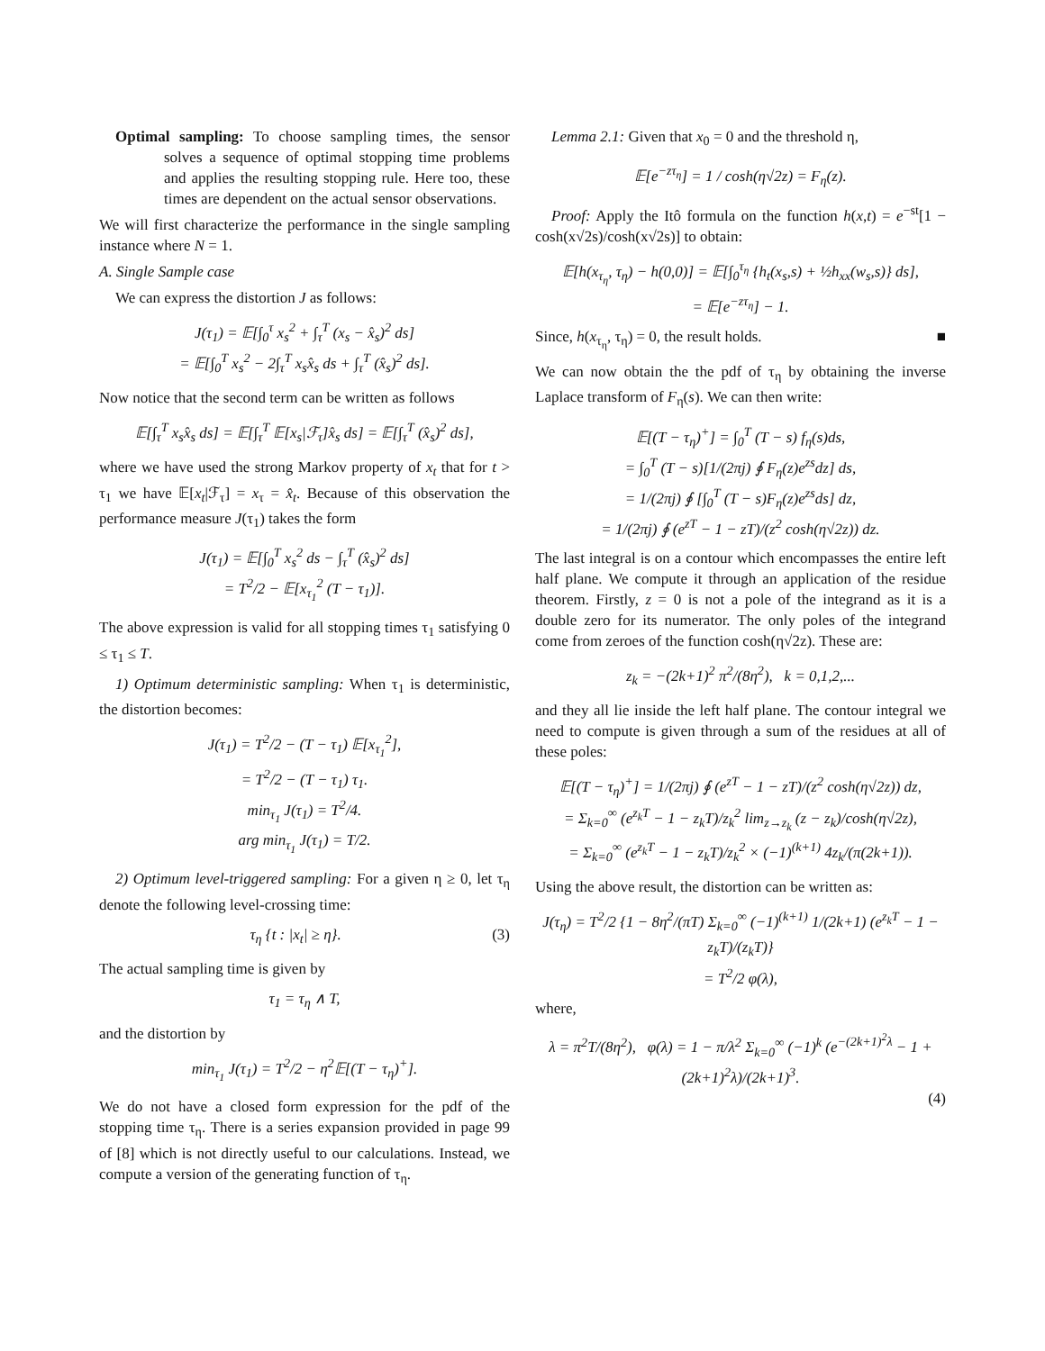Optimal sampling: To choose sampling times, the sensor solves a sequence of optimal stopping time problems and applies the resulting stopping rule. Here too, these times are dependent on the actual sensor observations.
We will first characterize the performance in the single sampling instance where N = 1.
A. Single Sample case
We can express the distortion J as follows:
J(τ<sub>1</sub>) = 𝔼[∫<sub>0</sub><sup>τ</sup> x<sub>s</sub><sup>2</sup> + ∫<sub>τ</sub><sup>T</sup> (x<sub>s</sub> − x̂<sub>s</sub>)<sup>2</sup> ds]
= 𝔼[∫<sub>0</sub><sup>T</sup> x<sub>s</sub><sup>2</sup> − 2∫<sub>τ</sub><sup>T</sup> x<sub>s</sub>x̂<sub>s</sub> ds + ∫<sub>τ</sub><sup>T</sup> (x̂<sub>s</sub>)<sup>2</sup> ds].
Now notice that the second term can be written as follows
𝔼[∫<sub>τ</sub><sup>T</sup> x<sub>s</sub>x̂<sub>s</sub> ds] = 𝔼[∫<sub>τ</sub><sup>T</sup> 𝔼[x<sub>s</sub>|ℱ<sub>τ</sub>]x̂<sub>s</sub> ds] = 𝔼[∫<sub>τ</sub><sup>T</sup> (x̂<sub>s</sub>)<sup>2</sup> ds],
where we have used the strong Markov property of x<sub>t</sub> that for t > τ<sub>1</sub> we have 𝔼[x<sub>t</sub>|ℱ<sub>τ</sub>] = x<sub>τ</sub> = x̂<sub>t</sub>. Because of this observation the performance measure J(τ<sub>1</sub>) takes the form
J(τ<sub>1</sub>) = 𝔼[∫<sub>0</sub><sup>T</sup> x<sub>s</sub><sup>2</sup> ds − ∫<sub>τ</sub><sup>T</sup> (x̂<sub>s</sub>)<sup>2</sup> ds]
= T<sup>2</sup>/2 − 𝔼[x<sub>τ<sub>1</sub></sub><sup>2</sup> (T − τ<sub>1</sub>)].
The above expression is valid for all stopping times τ<sub>1</sub> satisfying 0 ≤ τ<sub>1</sub> ≤ T.
1) Optimum deterministic sampling: When τ<sub>1</sub> is deterministic, the distortion becomes:
J(τ<sub>1</sub>) = T<sup>2</sup>/2 − (T − τ<sub>1</sub>) 𝔼[x<sub>τ<sub>1</sub></sub><sup>2</sup>],
= T<sup>2</sup>/2 − (T − τ<sub>1</sub>) τ<sub>1</sub>.
min<sub>τ<sub>1</sub></sub> J(τ<sub>1</sub>) = T<sup>2</sup>/4.
arg min<sub>τ<sub>1</sub></sub> J(τ<sub>1</sub>) = T/2.
2) Optimum level-triggered sampling: For a given η ≥ 0, let τ<sub>η</sub> denote the following level-crossing time:
τ<sub>η</sub> {t : |x<sub>t</sub>| ≥ η}. (3)
The actual sampling time is given by
τ<sub>1</sub> = τ<sub>η</sub> ∧ T,
and the distortion by
min<sub>τ<sub>1</sub></sub> J(τ<sub>1</sub>) = T<sup>2</sup>/2 − η<sup>2</sup>𝔼[(T − τ<sub>η</sub>)<sup>+</sup>].
We do not have a closed form expression for the pdf of the stopping time τ<sub>η</sub>. There is a series expansion provided in page 99 of [8] which is not directly useful to our calculations. Instead, we compute a version of the generating function of τ<sub>η</sub>.
Lemma 2.1: Given that x<sub>0</sub> = 0 and the threshold η,
𝔼[e<sup>−zτ<sub>η</sub></sup>] = 1 / cosh(η√2z) = F<sub>η</sub>(z).
Proof: Apply the Itô formula on the function h(x,t) = e<sup>−st</sup>[1 − cosh(x√2s)/cosh(x√2s)] to obtain:
𝔼[h(x<sub>τ<sub>η</sub></sub>, τ<sub>η</sub>) − h(0,0)] = 𝔼[∫<sub>0</sub><sup>τ<sub>η</sub></sup> {h<sub>t</sub>(x<sub>s</sub>,s) + ½h<sub>xx</sub>(w<sub>s</sub>,s)} ds],
= 𝔼[e<sup>−zτ<sub>η</sub></sup>] − 1.
Since, h(x<sub>τ<sub>η</sub></sub>, τ<sub>η</sub>) = 0, the result holds. ■
We can now obtain the the pdf of τ<sub>η</sub> by obtaining the inverse Laplace transform of F<sub>η</sub>(s). We can then write:
𝔼[(T − τ<sub>η</sub>)<sup>+</sup>] = ∫<sub>0</sub><sup>T</sup> (T − s) f<sub>η</sub>(s)ds,
= ∫<sub>0</sub><sup>T</sup> (T − s)[1/(2πj) ∮ F<sub>η</sub>(z)e<sup>zs</sup>dz] ds,
= 1/(2πj) ∮ [∫<sub>0</sub><sup>T</sup> (T − s)F<sub>η</sub>(z)e<sup>zs</sup>ds] dz,
= 1/(2πj) ∮ (e<sup>zT</sup> − 1 − zT)/(z<sup>2</sup> cosh(η√2z)) dz.
The last integral is on a contour which encompasses the entire left half plane. We compute it through an application of the residue theorem. Firstly, z = 0 is not a pole of the integrand as it is a double zero for its numerator. The only poles of the integrand come from zeroes of the function cosh(η√2z). These are:
z<sub>k</sub> = −(2k+1)<sup>2</sup> π<sup>2</sup>/(8η<sup>2</sup>), k = 0,1,2,...
and they all lie inside the left half plane. The contour integral we need to compute is given through a sum of the residues at all of these poles:
𝔼[(T − τ<sub>η</sub>)<sup>+</sup>] = 1/(2πj) ∮ (e<sup>zT</sup> − 1 − zT)/(z<sup>2</sup> cosh(η√2z)) dz,
= Σ<sub>k=0</sub><sup>∞</sup> (e<sup>z<sub>k</sub>T</sup> − 1 − z<sub>k</sub>T)/z<sub>k</sub><sup>2</sup> lim<sub>z→z<sub>k</sub></sub> (z − z<sub>k</sub>)/cosh(η√2z),
= Σ<sub>k=0</sub><sup>∞</sup> (e<sup>z<sub>k</sub>T</sup> − 1 − z<sub>k</sub>T)/z<sub>k</sub><sup>2</sup> × (−1)<sup>(k+1)</sup> 4z<sub>k</sub>/(π(2k+1)).
Using the above result, the distortion can be written as:
J(τ<sub>η</sub>) = T<sup>2</sup>/2 {1 − 8η<sup>2</sup>/(πT) Σ<sub>k=0</sub><sup>∞</sup> (−1)<sup>(k+1)</sup> 1/(2k+1) (e<sup>z<sub>k</sub>T</sup> − 1 − z<sub>k</sub>T)/(z<sub>k</sub>T)}
= T<sup>2</sup>/2 φ(λ),
where,
λ = π<sup>2</sup>T/(8η<sup>2</sup>), φ(λ) = 1 − π/λ<sup>2</sup> Σ<sub>k=0</sub><sup>∞</sup> (−1)<sup>k</sup> (e<sup>−(2k+1)<sup>2</sup>λ</sup> − 1 + (2k+1)<sup>2</sup>λ)/(2k+1)<sup>3</sup>.
(4)